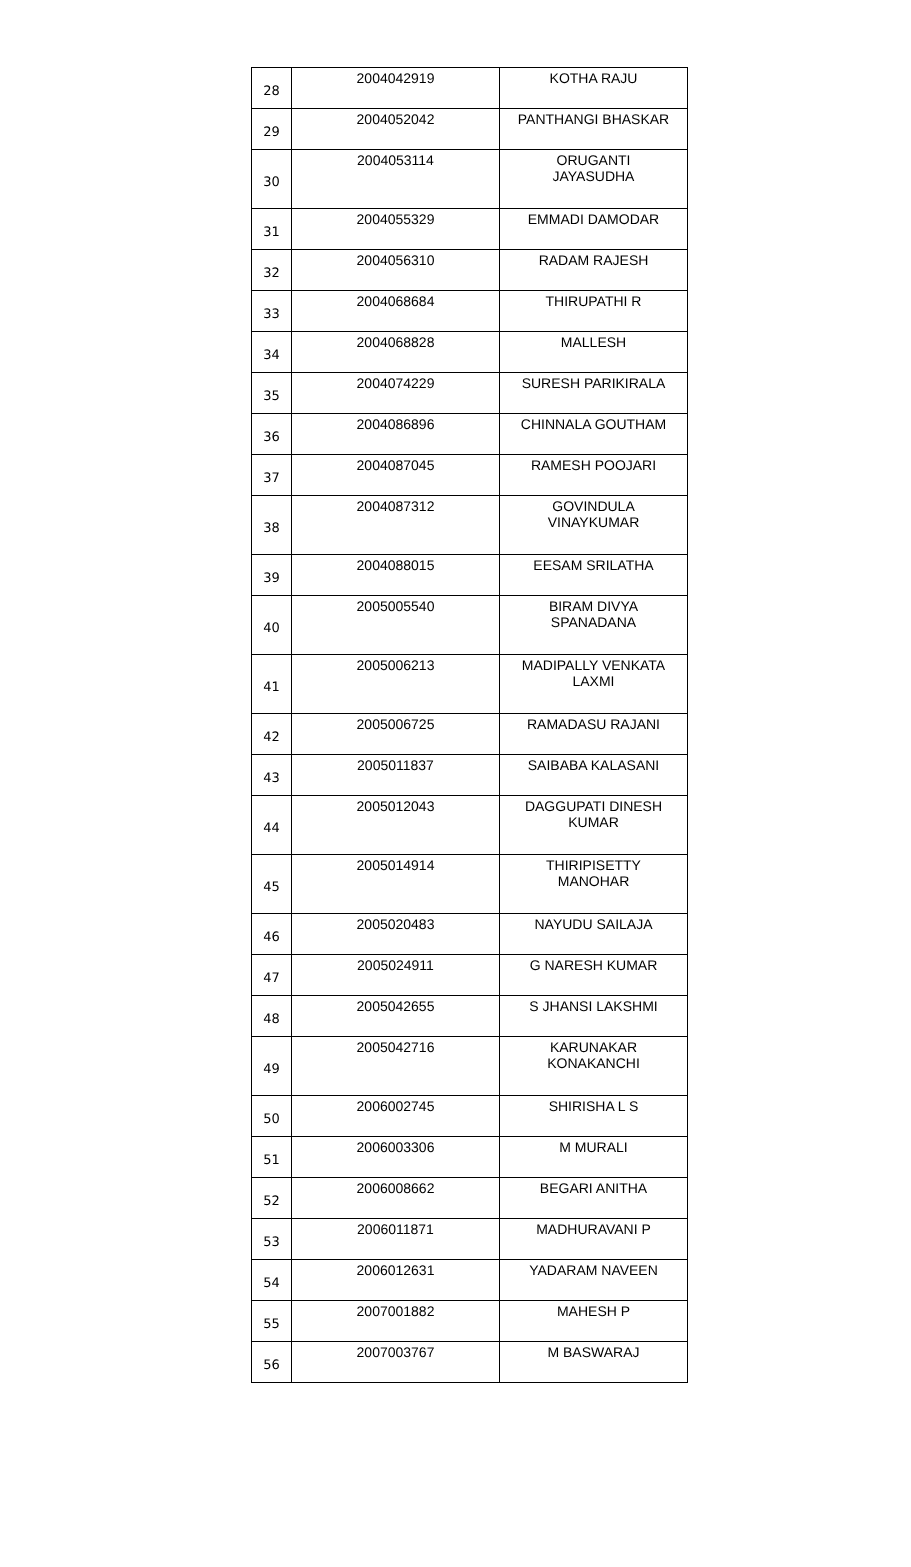| 28 | 2004042919 | KOTHA RAJU |
| 29 | 2004052042 | PANTHANGI BHASKAR |
| 30 | 2004053114 | ORUGANTI JAYASUDHA |
| 31 | 2004055329 | EMMADI DAMODAR |
| 32 | 2004056310 | RADAM RAJESH |
| 33 | 2004068684 | THIRUPATHI R |
| 34 | 2004068828 | MALLESH |
| 35 | 2004074229 | SURESH PARIKIRALA |
| 36 | 2004086896 | CHINNALA GOUTHAM |
| 37 | 2004087045 | RAMESH POOJARI |
| 38 | 2004087312 | GOVINDULA VINAYKUMAR |
| 39 | 2004088015 | EESAM SRILATHA |
| 40 | 2005005540 | BIRAM DIVYA SPANADANA |
| 41 | 2005006213 | MADIPALLY VENKATA LAXMI |
| 42 | 2005006725 | RAMADASU RAJANI |
| 43 | 2005011837 | SAIBABA KALASANI |
| 44 | 2005012043 | DAGGUPATI DINESH KUMAR |
| 45 | 2005014914 | THIRIPISETTY MANOHAR |
| 46 | 2005020483 | NAYUDU SAILAJA |
| 47 | 2005024911 | G NARESH KUMAR |
| 48 | 2005042655 | S JHANSI LAKSHMI |
| 49 | 2005042716 | KARUNAKAR KONAKANCHI |
| 50 | 2006002745 | SHIRISHA L S |
| 51 | 2006003306 | M MURALI |
| 52 | 2006008662 | BEGARI ANITHA |
| 53 | 2006011871 | MADHURAVANI P |
| 54 | 2006012631 | YADARAM NAVEEN |
| 55 | 2007001882 | MAHESH P |
| 56 | 2007003767 | M BASWARAJ |